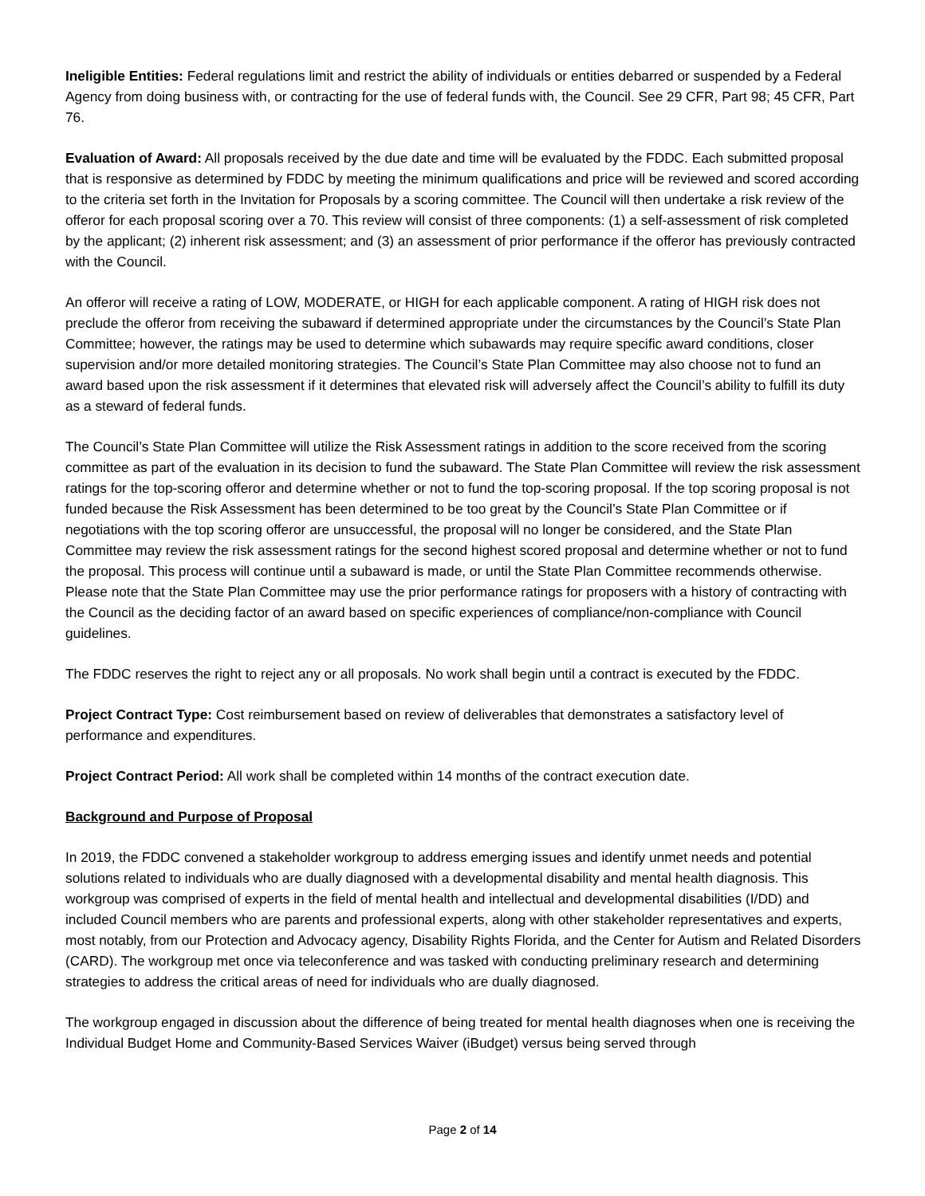Ineligible Entities: Federal regulations limit and restrict the ability of individuals or entities debarred or suspended by a Federal Agency from doing business with, or contracting for the use of federal funds with, the Council. See 29 CFR, Part 98; 45 CFR, Part 76.
Evaluation of Award: All proposals received by the due date and time will be evaluated by the FDDC. Each submitted proposal that is responsive as determined by FDDC by meeting the minimum qualifications and price will be reviewed and scored according to the criteria set forth in the Invitation for Proposals by a scoring committee. The Council will then undertake a risk review of the offeror for each proposal scoring over a 70. This review will consist of three components: (1) a self-assessment of risk completed by the applicant; (2) inherent risk assessment; and (3) an assessment of prior performance if the offeror has previously contracted with the Council.
An offeror will receive a rating of LOW, MODERATE, or HIGH for each applicable component. A rating of HIGH risk does not preclude the offeror from receiving the subaward if determined appropriate under the circumstances by the Council’s State Plan Committee; however, the ratings may be used to determine which subawards may require specific award conditions, closer supervision and/or more detailed monitoring strategies. The Council’s State Plan Committee may also choose not to fund an award based upon the risk assessment if it determines that elevated risk will adversely affect the Council’s ability to fulfill its duty as a steward of federal funds.
The Council’s State Plan Committee will utilize the Risk Assessment ratings in addition to the score received from the scoring committee as part of the evaluation in its decision to fund the subaward. The State Plan Committee will review the risk assessment ratings for the top-scoring offeror and determine whether or not to fund the top-scoring proposal. If the top scoring proposal is not funded because the Risk Assessment has been determined to be too great by the Council’s State Plan Committee or if negotiations with the top scoring offeror are unsuccessful, the proposal will no longer be considered, and the State Plan Committee may review the risk assessment ratings for the second highest scored proposal and determine whether or not to fund the proposal. This process will continue until a subaward is made, or until the State Plan Committee recommends otherwise. Please note that the State Plan Committee may use the prior performance ratings for proposers with a history of contracting with the Council as the deciding factor of an award based on specific experiences of compliance/non-compliance with Council guidelines.
The FDDC reserves the right to reject any or all proposals. No work shall begin until a contract is executed by the FDDC.
Project Contract Type: Cost reimbursement based on review of deliverables that demonstrates a satisfactory level of performance and expenditures.
Project Contract Period: All work shall be completed within 14 months of the contract execution date.
Background and Purpose of Proposal
In 2019, the FDDC convened a stakeholder workgroup to address emerging issues and identify unmet needs and potential solutions related to individuals who are dually diagnosed with a developmental disability and mental health diagnosis. This workgroup was comprised of experts in the field of mental health and intellectual and developmental disabilities (I/DD) and included Council members who are parents and professional experts, along with other stakeholder representatives and experts, most notably, from our Protection and Advocacy agency, Disability Rights Florida, and the Center for Autism and Related Disorders (CARD). The workgroup met once via teleconference and was tasked with conducting preliminary research and determining strategies to address the critical areas of need for individuals who are dually diagnosed.
The workgroup engaged in discussion about the difference of being treated for mental health diagnoses when one is receiving the Individual Budget Home and Community-Based Services Waiver (iBudget) versus being served through
Page 2 of 14